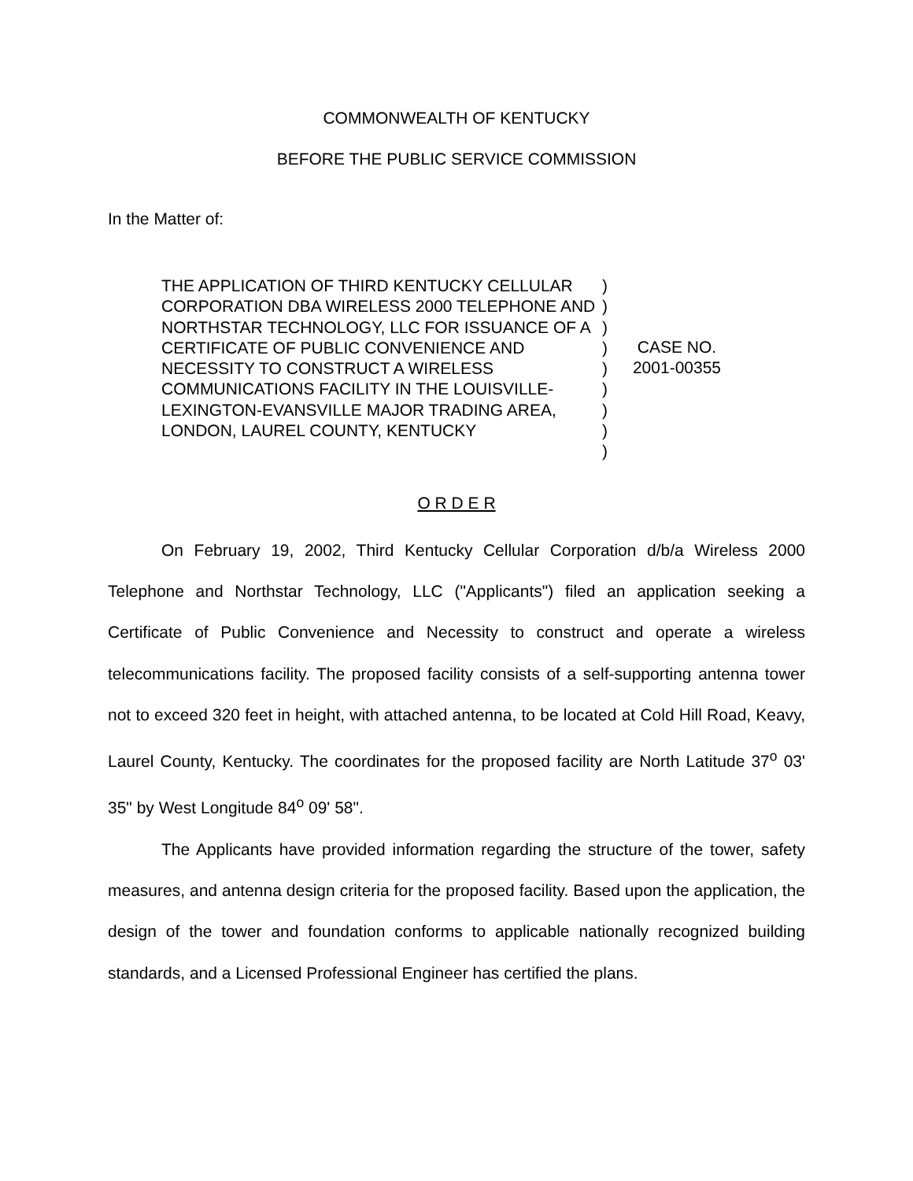COMMONWEALTH OF KENTUCKY
BEFORE THE PUBLIC SERVICE COMMISSION
In the Matter of:
THE APPLICATION OF THIRD KENTUCKY CELLULAR CORPORATION DBA WIRELESS 2000 TELEPHONE AND NORTHSTAR TECHNOLOGY, LLC FOR ISSUANCE OF A CERTIFICATE OF PUBLIC CONVENIENCE AND NECESSITY TO CONSTRUCT A WIRELESS COMMUNICATIONS FACILITY IN THE LOUISVILLE-LEXINGTON-EVANSVILLE MAJOR TRADING AREA, LONDON, LAUREL COUNTY, KENTUCKY
)
)
)
)
)
)
)
)
)
CASE NO.
2001-00355
O R D E R
On February 19, 2002, Third Kentucky Cellular Corporation d/b/a Wireless 2000 Telephone and Northstar Technology, LLC ("Applicants") filed an application seeking a Certificate of Public Convenience and Necessity to construct and operate a wireless telecommunications facility. The proposed facility consists of a self-supporting antenna tower not to exceed 320 feet in height, with attached antenna, to be located at Cold Hill Road, Keavy, Laurel County, Kentucky. The coordinates for the proposed facility are North Latitude 37<sup>o</sup> 03' 35" by West Longitude 84<sup>o</sup> 09' 58".
The Applicants have provided information regarding the structure of the tower, safety measures, and antenna design criteria for the proposed facility. Based upon the application, the design of the tower and foundation conforms to applicable nationally recognized building standards, and a Licensed Professional Engineer has certified the plans.